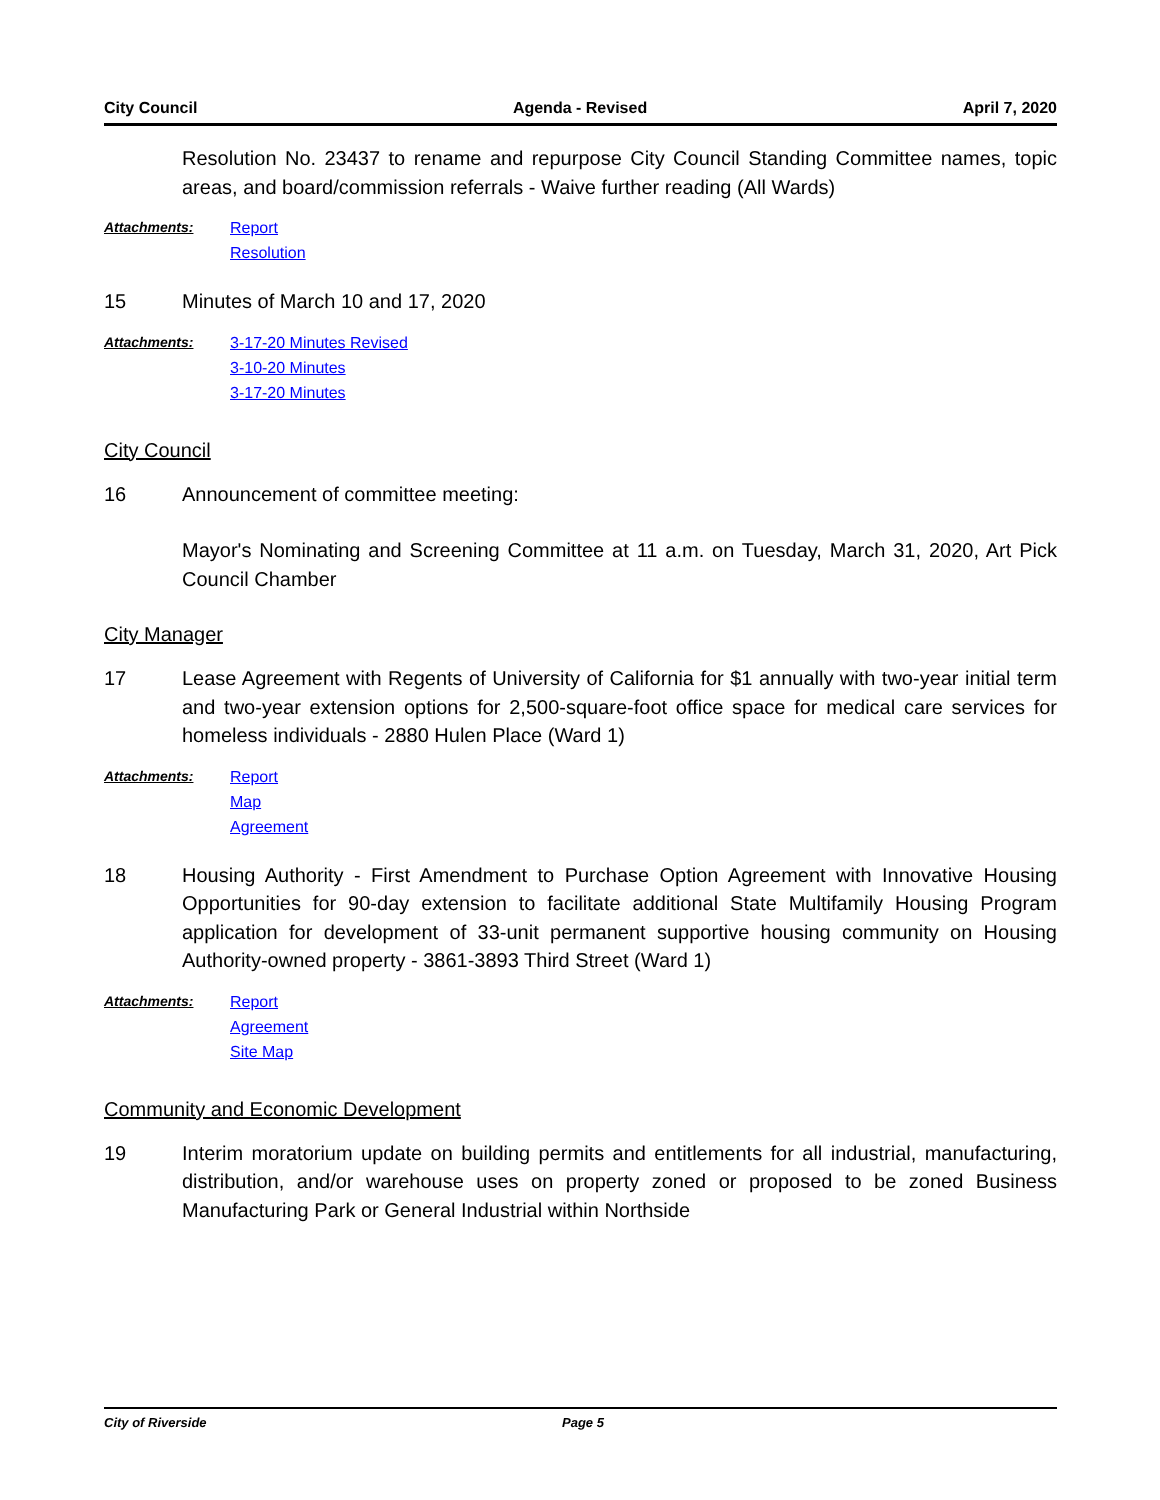City Council Agenda - Revised April 7, 2020
Resolution No. 23437 to rename and repurpose City Council Standing Committee names, topic areas, and board/commission referrals - Waive further reading (All Wards)
Attachments:
Report
Resolution
15 Minutes of March 10 and 17, 2020
Attachments:
3-17-20 Minutes Revised
3-10-20 Minutes
3-17-20 Minutes
City Council
16 Announcement of committee meeting:
Mayor's Nominating and Screening Committee at 11 a.m. on Tuesday, March 31, 2020, Art Pick Council Chamber
City Manager
17 Lease Agreement with Regents of University of California for $1 annually with two-year initial term and two-year extension options for 2,500-square-foot office space for medical care services for homeless individuals - 2880 Hulen Place (Ward 1)
Attachments:
Report
Map
Agreement
18 Housing Authority - First Amendment to Purchase Option Agreement with Innovative Housing Opportunities for 90-day extension to facilitate additional State Multifamily Housing Program application for development of 33-unit permanent supportive housing community on Housing Authority-owned property - 3861-3893 Third Street (Ward 1)
Attachments:
Report
Agreement
Site Map
Community and Economic Development
19 Interim moratorium update on building permits and entitlements for all industrial, manufacturing, distribution, and/or warehouse uses on property zoned or proposed to be zoned Business Manufacturing Park or General Industrial within Northside
City of Riverside Page 5